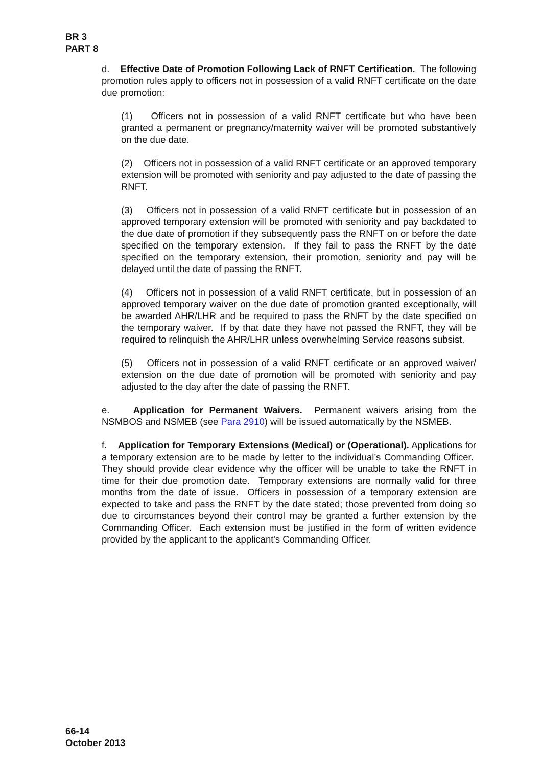BR 3
PART 8
d. Effective Date of Promotion Following Lack of RNFT Certification. The following promotion rules apply to officers not in possession of a valid RNFT certificate on the date due promotion:
(1) Officers not in possession of a valid RNFT certificate but who have been granted a permanent or pregnancy/maternity waiver will be promoted substantively on the due date.
(2) Officers not in possession of a valid RNFT certificate or an approved temporary extension will be promoted with seniority and pay adjusted to the date of passing the RNFT.
(3) Officers not in possession of a valid RNFT certificate but in possession of an approved temporary extension will be promoted with seniority and pay backdated to the due date of promotion if they subsequently pass the RNFT on or before the date specified on the temporary extension. If they fail to pass the RNFT by the date specified on the temporary extension, their promotion, seniority and pay will be delayed until the date of passing the RNFT.
(4) Officers not in possession of a valid RNFT certificate, but in possession of an approved temporary waiver on the due date of promotion granted exceptionally, will be awarded AHR/LHR and be required to pass the RNFT by the date specified on the temporary waiver. If by that date they have not passed the RNFT, they will be required to relinquish the AHR/LHR unless overwhelming Service reasons subsist.
(5) Officers not in possession of a valid RNFT certificate or an approved waiver/ extension on the due date of promotion will be promoted with seniority and pay adjusted to the day after the date of passing the RNFT.
e. Application for Permanent Waivers. Permanent waivers arising from the NSMBOS and NSMEB (see Para 2910) will be issued automatically by the NSMEB.
f. Application for Temporary Extensions (Medical) or (Operational). Applications for a temporary extension are to be made by letter to the individual’s Commanding Officer. They should provide clear evidence why the officer will be unable to take the RNFT in time for their due promotion date. Temporary extensions are normally valid for three months from the date of issue. Officers in possession of a temporary extension are expected to take and pass the RNFT by the date stated; those prevented from doing so due to circumstances beyond their control may be granted a further extension by the Commanding Officer. Each extension must be justified in the form of written evidence provided by the applicant to the applicant's Commanding Officer.
66-14
October 2013